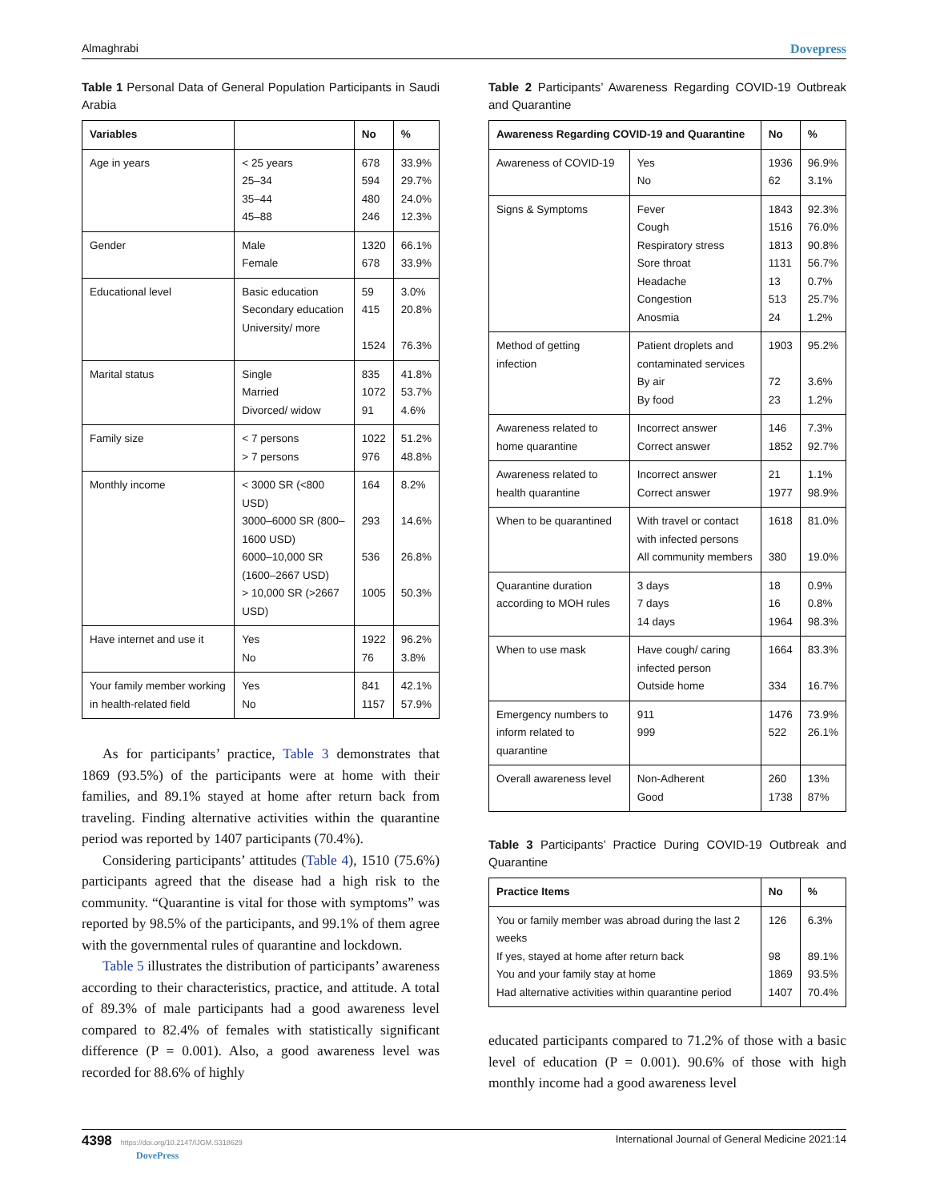Almaghrabi Dovepress
Table 1 Personal Data of General Population Participants in Saudi Arabia
| Variables | | No | % |
| --- | --- | --- | --- |
| Age in years | < 25 years 25–34 35–44 45–88 | 678 594 480 246 | 33.9% 29.7% 24.0% 12.3% |
| Gender | Male Female | 1320 678 | 66.1% 33.9% |
| Educational level | Basic education Secondary education University/ more | 59 415 1524 | 3.0% 20.8% 76.3% |
| Marital status | Single Married Divorced/ widow | 835 1072 91 | 41.8% 53.7% 4.6% |
| Family size | < 7 persons > 7 persons | 1022 976 | 51.2% 48.8% |
| Monthly income | < 3000 SR (<800 USD) 3000–6000 SR (800–1600 USD) 6000–10,000 SR (1600–2667 USD) > 10,000 SR (>2667 USD) | 164 293 536 1005 | 8.2% 14.6% 26.8% 50.3% |
| Have internet and use it | Yes No | 1922 76 | 96.2% 3.8% |
| Your family member working in health-related field | Yes No | 841 1157 | 42.1% 57.9% |
As for participants’ practice, Table 3 demonstrates that 1869 (93.5%) of the participants were at home with their families, and 89.1% stayed at home after return back from traveling. Finding alternative activities within the quarantine period was reported by 1407 participants (70.4%).
Considering participants’ attitudes (Table 4), 1510 (75.6%) participants agreed that the disease had a high risk to the community. “Quarantine is vital for those with symptoms” was reported by 98.5% of the participants, and 99.1% of them agree with the governmental rules of quarantine and lockdown.
Table 5 illustrates the distribution of participants’ awareness according to their characteristics, practice, and attitude. A total of 89.3% of male participants had a good awareness level compared to 82.4% of females with statistically significant difference (P = 0.001). Also, a good awareness level was recorded for 88.6% of highly
Table 2 Participants’ Awareness Regarding COVID-19 Outbreak and Quarantine
| Awareness Regarding COVID-19 and Quarantine | | No | % |
| --- | --- | --- | --- |
| Awareness of COVID-19 | Yes No | 1936 62 | 96.9% 3.1% |
| Signs & Symptoms | Fever Cough Respiratory stress Sore throat Headache Congestion Anosmia | 1843 1516 1813 1131 13 513 24 | 92.3% 76.0% 90.8% 56.7% 0.7% 25.7% 1.2% |
| Method of getting infection | Patient droplets and contaminated services By air By food | 1903 72 23 | 95.2% 3.6% 1.2% |
| Awareness related to home quarantine | Incorrect answer Correct answer | 146 1852 | 7.3% 92.7% |
| Awareness related to health quarantine | Incorrect answer Correct answer | 21 1977 | 1.1% 98.9% |
| When to be quarantined | With travel or contact with infected persons All community members | 1618 380 | 81.0% 19.0% |
| Quarantine duration according to MOH rules | 3 days 7 days 14 days | 18 16 1964 | 0.9% 0.8% 98.3% |
| When to use mask | Have cough/ caring infected person Outside home | 1664 334 | 83.3% 16.7% |
| Emergency numbers to inform related to quarantine | 911 999 | 1476 522 | 73.9% 26.1% |
| Overall awareness level | Non-Adherent Good | 260 1738 | 13% 87% |
Table 3 Participants’ Practice During COVID-19 Outbreak and Quarantine
| Practice Items | No | % |
| --- | --- | --- |
| You or family member was abroad during the last 2 weeks If yes, stayed at home after return back You and your family stay at home Had alternative activities within quarantine period | 126 98 1869 1407 | 6.3% 89.1% 93.5% 70.4% |
educated participants compared to 71.2% of those with a basic level of education (P = 0.001). 90.6% of those with high monthly income had a good awareness level
4398 https://doi.org/10.2147/IJGM.S318629
DovePress International Journal of General Medicine 2021:14